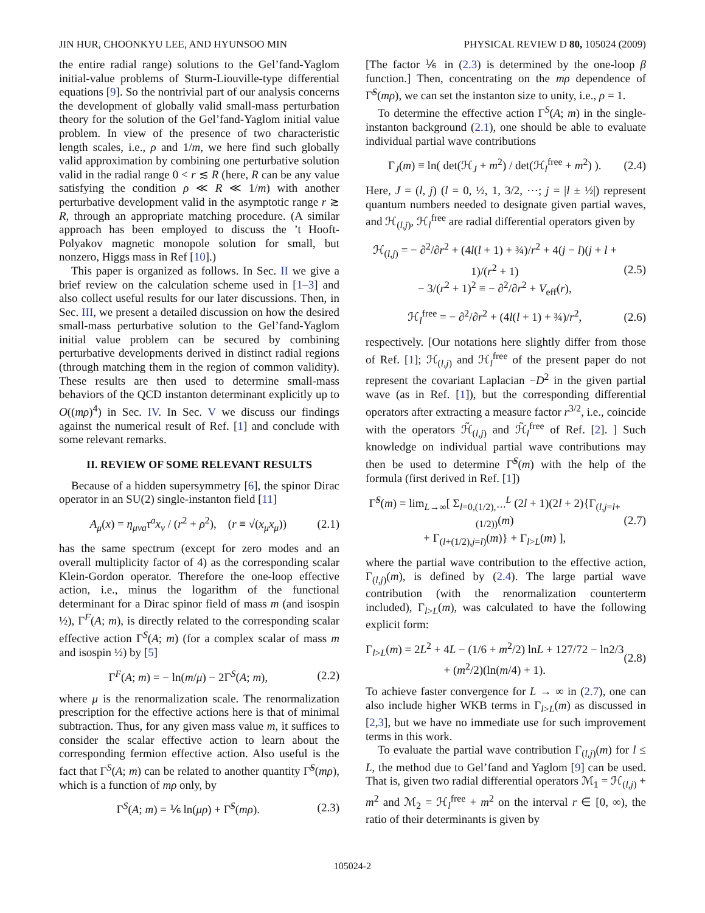JIN HUR, CHOONKYU LEE, AND HYUNSOO MIN PHYSICAL REVIEW D 80, 105024 (2009)
the entire radial range) solutions to the Gel’fand-Yaglom initial-value problems of Sturm-Liouville-type differential equations [9]. So the nontrivial part of our analysis concerns the development of globally valid small-mass perturbation theory for the solution of the Gel’fand-Yaglom initial value problem. In view of the presence of two characteristic length scales, i.e., ρ and 1/m, we here find such globally valid approximation by combining one perturbative solution valid in the radial range 0 < r ≲ R (here, R can be any value satisfying the condition ρ ≪ R ≪ 1/m) with another perturbative development valid in the asymptotic range r ≳ R, through an appropriate matching procedure. (A similar approach has been employed to discuss the ’t Hooft-Polyakov magnetic monopole solution for small, but nonzero, Higgs mass in Ref [10].)
This paper is organized as follows. In Sec. II we give a brief review on the calculation scheme used in [1–3] and also collect useful results for our later discussions. Then, in Sec. III, we present a detailed discussion on how the desired small-mass perturbative solution to the Gel’fand-Yaglom initial value problem can be secured by combining perturbative developments derived in distinct radial regions (through matching them in the region of common validity). These results are then used to determine small-mass behaviors of the QCD instanton determinant explicitly up to O((mρ)<sup>4</sup>) in Sec. IV. In Sec. V we discuss our findings against the numerical result of Ref. [1] and conclude with some relevant remarks.
II. REVIEW OF SOME RELEVANT RESULTS
Because of a hidden supersymmetry [6], the spinor Dirac operator in an SU(2) single-instanton field [11]
A<sub>μ</sub>(x) = η<sub>μνa</sub>τ<sup>a</sup>x<sub>ν</sub> / (r<sup>2</sup> + ρ<sup>2</sup>), (r ≡ √(x<sub>μ</sub>x<sub>μ</sub>)) (2.1)
has the same spectrum (except for zero modes and an overall multiplicity factor of 4) as the corresponding scalar Klein-Gordon operator. Therefore the one-loop effective action, i.e., minus the logarithm of the functional determinant for a Dirac spinor field of mass m (and isospin ½), Γ<sup>F</sup>(A; m), is directly related to the corresponding scalar effective action Γ<sup>S</sup>(A; m) (for a complex scalar of mass m and isospin ½) by [5]
Γ<sup>F</sup>(A; m) = − ln(m/μ) − 2Γ<sup>S</sup>(A; m), (2.2)
where μ is the renormalization scale. The renormalization prescription for the effective actions here is that of minimal subtraction. Thus, for any given mass value m, it suffices to consider the scalar effective action to learn about the corresponding fermion effective action. Also useful is the fact that Γ<sup>S</sup>(A; m) can be related to another quantity Γ̃<sup>S</sup>(mρ), which is a function of mρ only, by
Γ<sup>S</sup>(A; m) = ⅙ ln(μρ) + Γ̃<sup>S</sup>(mρ). (2.3)
[The factor ⅙ in (2.3) is determined by the one-loop β function.] Then, concentrating on the mρ dependence of Γ̃<sup>S</sup>(mρ), we can set the instanton size to unity, i.e., ρ = 1.
To determine the effective action Γ<sup>S</sup>(A; m) in the single-instanton background (2.1), one should be able to evaluate individual partial wave contributions
Γ<sub>J</sub>(m) ≡ ln( det(ℋ<sub>J</sub> + m<sup>2</sup>) / det(ℋ<sub>l</sub><sup>free</sup> + m<sup>2</sup>) ). (2.4)
Here, J = (l, j) (l = 0, ½, 1, 3/2, ⋯; j = |l ± ½|) represent quantum numbers needed to designate given partial waves, and ℋ<sub>(l,j)</sub>, ℋ<sub>l</sub><sup>free</sup> are radial differential operators given by
ℋ<sub>(l,j)</sub> = − ∂<sup>2</sup>/∂r<sup>2</sup> + (4l(l + 1) + ¾)/r<sup>2</sup> + 4(j − l)(j + l + 1)/(r<sup>2</sup> + 1)
− 3/(r<sup>2</sup> + 1)<sup>2</sup> ≡ − ∂<sup>2</sup>/∂r<sup>2</sup> + V<sub>eff</sub>(r), (2.5)
ℋ<sub>l</sub><sup>free</sup> = − ∂<sup>2</sup>/∂r<sup>2</sup> + (4l(l + 1) + ¾)/r<sup>2</sup>, (2.6)
respectively. [Our notations here slightly differ from those of Ref. [1]; ℋ<sub>(l,j)</sub> and ℋ<sub>l</sub><sup>free</sup> of the present paper do not represent the covariant Laplacian −D<sup>2</sup> in the given partial wave (as in Ref. [1]), but the corresponding differential operators after extracting a measure factor r<sup>3/2</sup>, i.e., coincide with the operators ℋ̃<sub>(l,j)</sub> and ℋ̃<sub>l</sub><sup>free</sup> of Ref. [2]. ] Such knowledge on individual partial wave contributions may then be used to determine Γ̃<sup>S</sup>(m) with the help of the formula (first derived in Ref. [1])
Γ̃<sup>S</sup>(m) = lim<sub>L→∞</sub>[ Σ<sub>l=0,(1/2),⋯</sub><sup>L</sup> (2l + 1)(2l + 2){Γ<sub>(l,j=l+(1/2))</sub>(m)
+ Γ<sub>(l+(1/2),j=l)</sub>(m)} + Γ<sub>l>L</sub>(m) ], (2.7)
where the partial wave contribution to the effective action, Γ<sub>(l,j)</sub>(m), is defined by (2.4). The large partial wave contribution (with the renormalization counterterm included), Γ<sub>l>L</sub>(m), was calculated to have the following explicit form:
Γ<sub>l>L</sub>(m) = 2L<sup>2</sup> + 4L − (1/6 + m<sup>2</sup>/2) lnL + 127/72 − ln2/3
+ (m<sup>2</sup>/2)(ln(m/4) + 1). (2.8)
To achieve faster convergence for L → ∞ in (2.7), one can also include higher WKB terms in Γ<sub>l>L</sub>(m) as discussed in [2,3], but we have no immediate use for such improvement terms in this work.
To evaluate the partial wave contribution Γ<sub>(l,j)</sub>(m) for l ≤ L, the method due to Gel’fand and Yaglom [9] can be used. That is, given two radial differential operators ℳ<sub>1</sub> = ℋ<sub>(l,j)</sub> + m<sup>2</sup> and ℳ<sub>2</sub> = ℋ<sub>l</sub><sup>free</sup> + m<sup>2</sup> on the interval r ∈ [0, ∞), the ratio of their determinants is given by
105024-2